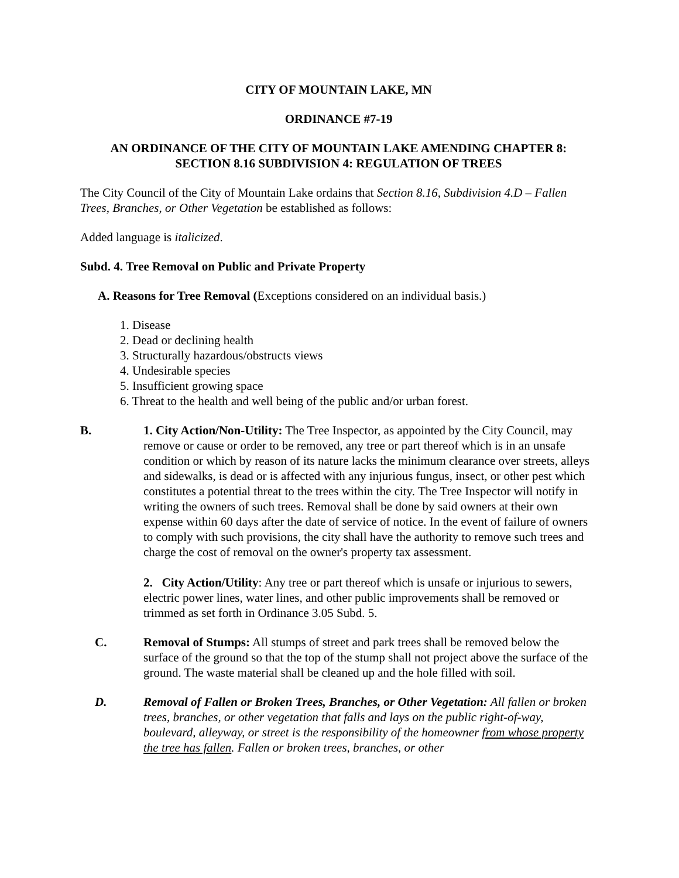CITY OF MOUNTAIN LAKE, MN
ORDINANCE #7-19
AN ORDINANCE OF THE CITY OF MOUNTAIN LAKE AMENDING CHAPTER 8:
SECTION 8.16 SUBDIVISION 4: REGULATION OF TREES
The City Council of the City of Mountain Lake ordains that Section 8.16, Subdivision 4.D – Fallen Trees, Branches, or Other Vegetation be established as follows:
Added language is italicized.
Subd. 4. Tree Removal on Public and Private Property
A. Reasons for Tree Removal (Exceptions considered on an individual basis.)
1. Disease
2. Dead or declining health
3. Structurally hazardous/obstructs views
4. Undesirable species
5. Insufficient growing space
6. Threat to the health and well being of the public and/or urban forest.
B. 1. City Action/Non-Utility: The Tree Inspector, as appointed by the City Council, may remove or cause or order to be removed, any tree or part thereof which is in an unsafe condition or which by reason of its nature lacks the minimum clearance over streets, alleys and sidewalks, is dead or is affected with any injurious fungus, insect, or other pest which constitutes a potential threat to the trees within the city. The Tree Inspector will notify in writing the owners of such trees. Removal shall be done by said owners at their own expense within 60 days after the date of service of notice. In the event of failure of owners to comply with such provisions, the city shall have the authority to remove such trees and charge the cost of removal on the owner's property tax assessment.
2. City Action/Utility: Any tree or part thereof which is unsafe or injurious to sewers, electric power lines, water lines, and other public improvements shall be removed or trimmed as set forth in Ordinance 3.05 Subd. 5.
C. Removal of Stumps: All stumps of street and park trees shall be removed below the surface of the ground so that the top of the stump shall not project above the surface of the ground. The waste material shall be cleaned up and the hole filled with soil.
D. Removal of Fallen or Broken Trees, Branches, or Other Vegetation: All fallen or broken trees, branches, or other vegetation that falls and lays on the public right-of-way, boulevard, alleyway, or street is the responsibility of the homeowner from whose property the tree has fallen. Fallen or broken trees, branches, or other